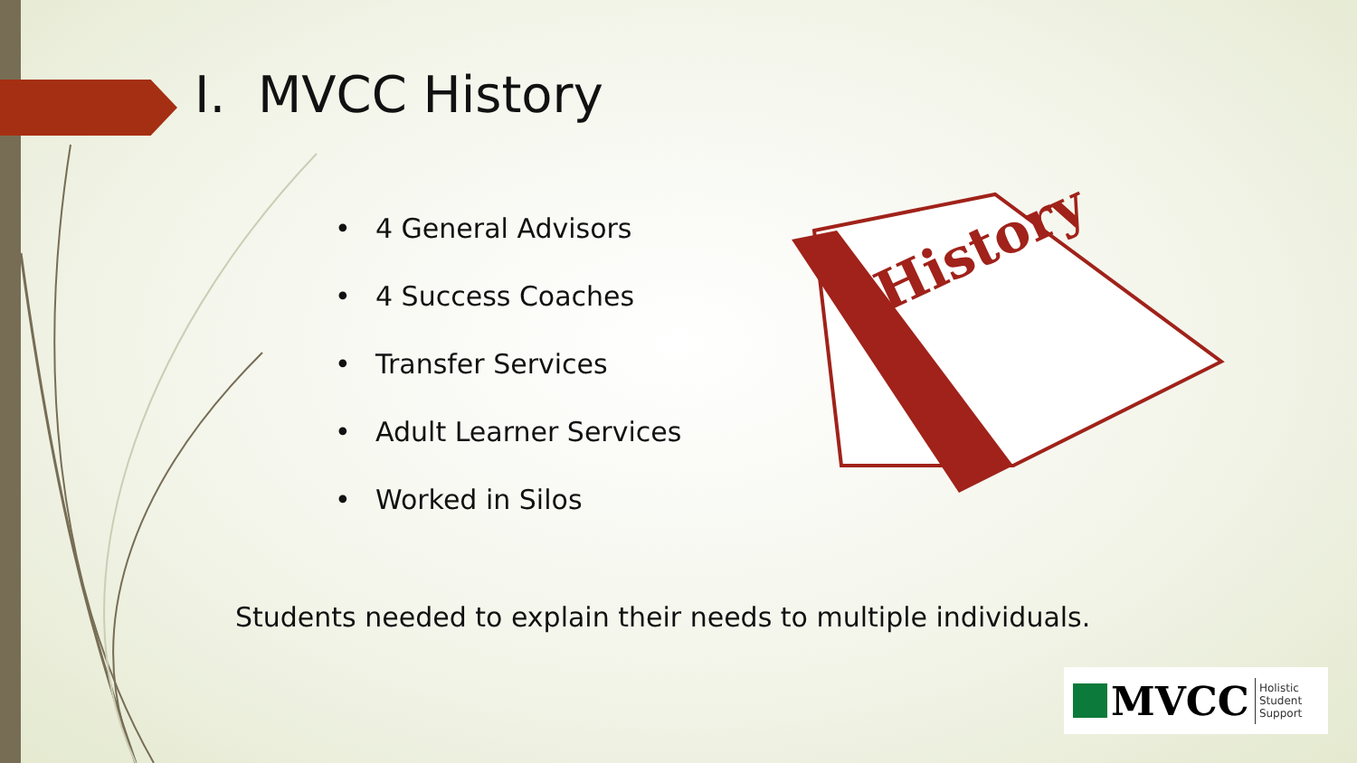History
I. MVCC History
• 4 General Advisors
• 4 Success Coaches
• Transfer Services
• Adult Learner Services
• Worked in Silos
Students needed to explain their needs to multiple individuals.
MVCC
Holistic
Student
Support